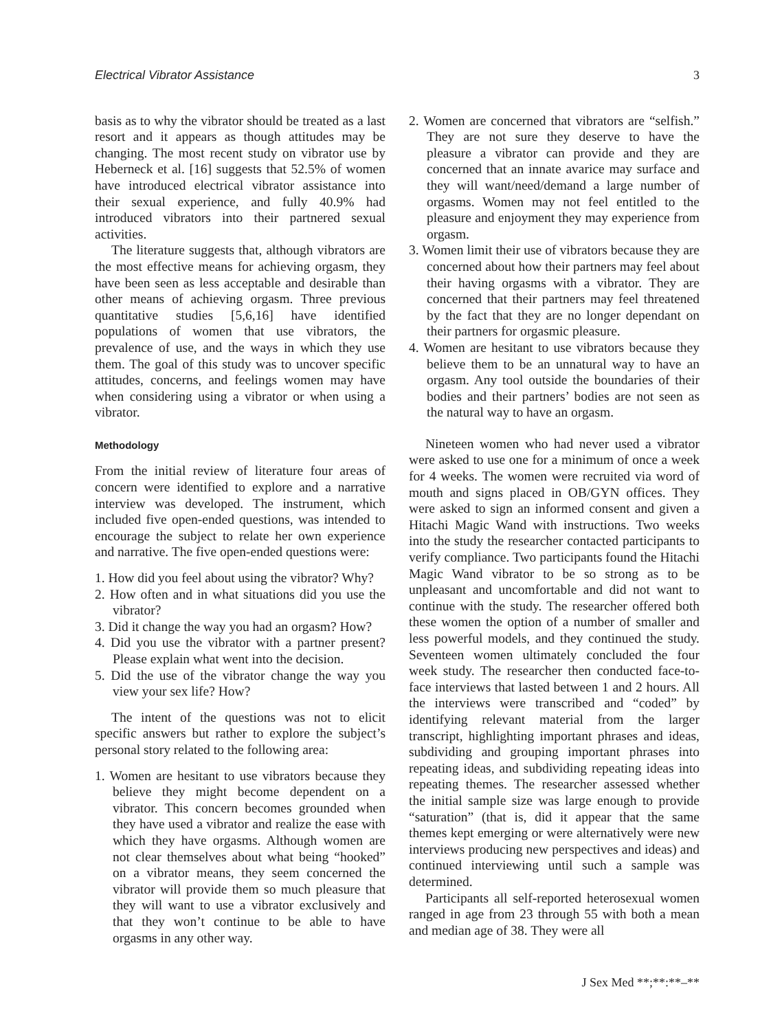Electrical Vibrator Assistance 3
basis as to why the vibrator should be treated as a last resort and it appears as though attitudes may be changing. The most recent study on vibrator use by Heberneck et al. [16] suggests that 52.5% of women have introduced electrical vibrator assistance into their sexual experience, and fully 40.9% had introduced vibrators into their partnered sexual activities.
The literature suggests that, although vibrators are the most effective means for achieving orgasm, they have been seen as less acceptable and desirable than other means of achieving orgasm. Three previous quantitative studies [5,6,16] have identified populations of women that use vibrators, the prevalence of use, and the ways in which they use them. The goal of this study was to uncover specific attitudes, concerns, and feelings women may have when considering using a vibrator or when using a vibrator.
Methodology
From the initial review of literature four areas of concern were identified to explore and a narrative interview was developed. The instrument, which included five open-ended questions, was intended to encourage the subject to relate her own experience and narrative. The five open-ended questions were:
1. How did you feel about using the vibrator? Why?
2. How often and in what situations did you use the vibrator?
3. Did it change the way you had an orgasm? How?
4. Did you use the vibrator with a partner present? Please explain what went into the decision.
5. Did the use of the vibrator change the way you view your sex life? How?
The intent of the questions was not to elicit specific answers but rather to explore the subject’s personal story related to the following area:
1. Women are hesitant to use vibrators because they believe they might become dependent on a vibrator. This concern becomes grounded when they have used a vibrator and realize the ease with which they have orgasms. Although women are not clear themselves about what being “hooked” on a vibrator means, they seem concerned the vibrator will provide them so much pleasure that they will want to use a vibrator exclusively and that they won’t continue to be able to have orgasms in any other way.
2. Women are concerned that vibrators are “selfish.” They are not sure they deserve to have the pleasure a vibrator can provide and they are concerned that an innate avarice may surface and they will want/need/demand a large number of orgasms. Women may not feel entitled to the pleasure and enjoyment they may experience from orgasm.
3. Women limit their use of vibrators because they are concerned about how their partners may feel about their having orgasms with a vibrator. They are concerned that their partners may feel threatened by the fact that they are no longer dependant on their partners for orgasmic pleasure.
4. Women are hesitant to use vibrators because they believe them to be an unnatural way to have an orgasm. Any tool outside the boundaries of their bodies and their partners’ bodies are not seen as the natural way to have an orgasm.
Nineteen women who had never used a vibrator were asked to use one for a minimum of once a week for 4 weeks. The women were recruited via word of mouth and signs placed in OB/GYN offices. They were asked to sign an informed consent and given a Hitachi Magic Wand with instructions. Two weeks into the study the researcher contacted participants to verify compliance. Two participants found the Hitachi Magic Wand vibrator to be so strong as to be unpleasant and uncomfortable and did not want to continue with the study. The researcher offered both these women the option of a number of smaller and less powerful models, and they continued the study. Seventeen women ultimately concluded the four week study. The researcher then conducted face-to-face interviews that lasted between 1 and 2 hours. All the interviews were transcribed and “coded” by identifying relevant material from the larger transcript, highlighting important phrases and ideas, subdividing and grouping important phrases into repeating ideas, and subdividing repeating ideas into repeating themes. The researcher assessed whether the initial sample size was large enough to provide “saturation” (that is, did it appear that the same themes kept emerging or were alternatively were new interviews producing new perspectives and ideas) and continued interviewing until such a sample was determined.
Participants all self-reported heterosexual women ranged in age from 23 through 55 with both a mean and median age of 38. They were all
J Sex Med **;**:**–**